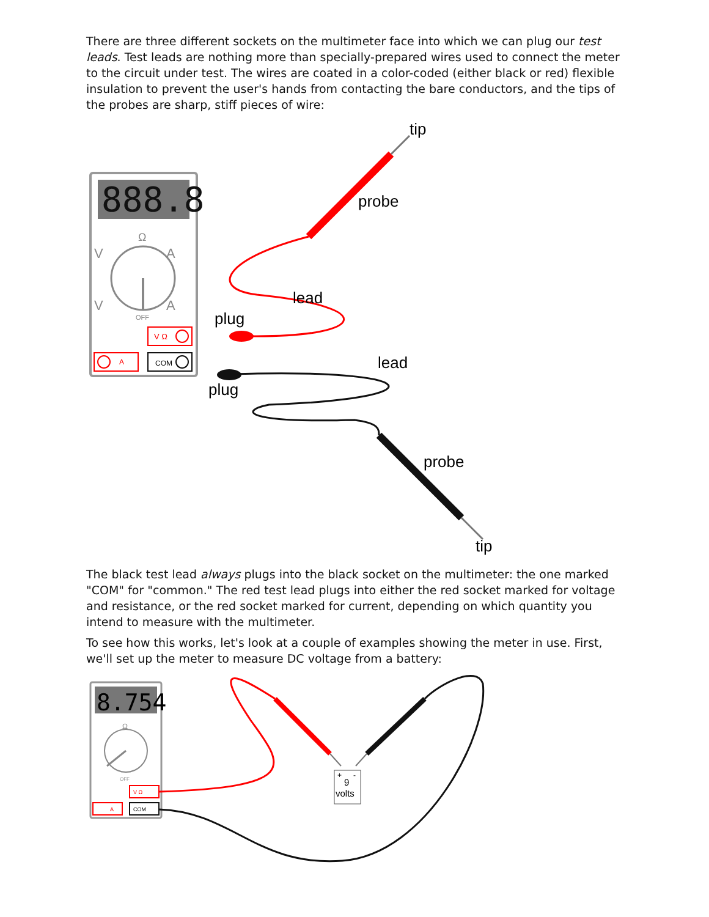There are three different sockets on the multimeter face into which we can plug our test leads. Test leads are nothing more than specially-prepared wires used to connect the meter to the circuit under test. The wires are coated in a color-coded (either black or red) flexible insulation to prevent the user's hands from contacting the bare conductors, and the tips of the probes are sharp, stiff pieces of wire:
888.8
Ω
V
A
V
A
OFF
V Ω
A
COM
tip
probe
lead
plug
lead
plug
probe
tip
The black test lead always plugs into the black socket on the multimeter: the one marked "COM" for "common." The red test lead plugs into either the red socket marked for voltage and resistance, or the red socket marked for current, depending on which quantity you intend to measure with the multimeter.
To see how this works, let's look at a couple of examples showing the meter in use. First, we'll set up the meter to measure DC voltage from a battery:
8.754
Ω
OFF
V Ω
A
COM
+
-
9
volts